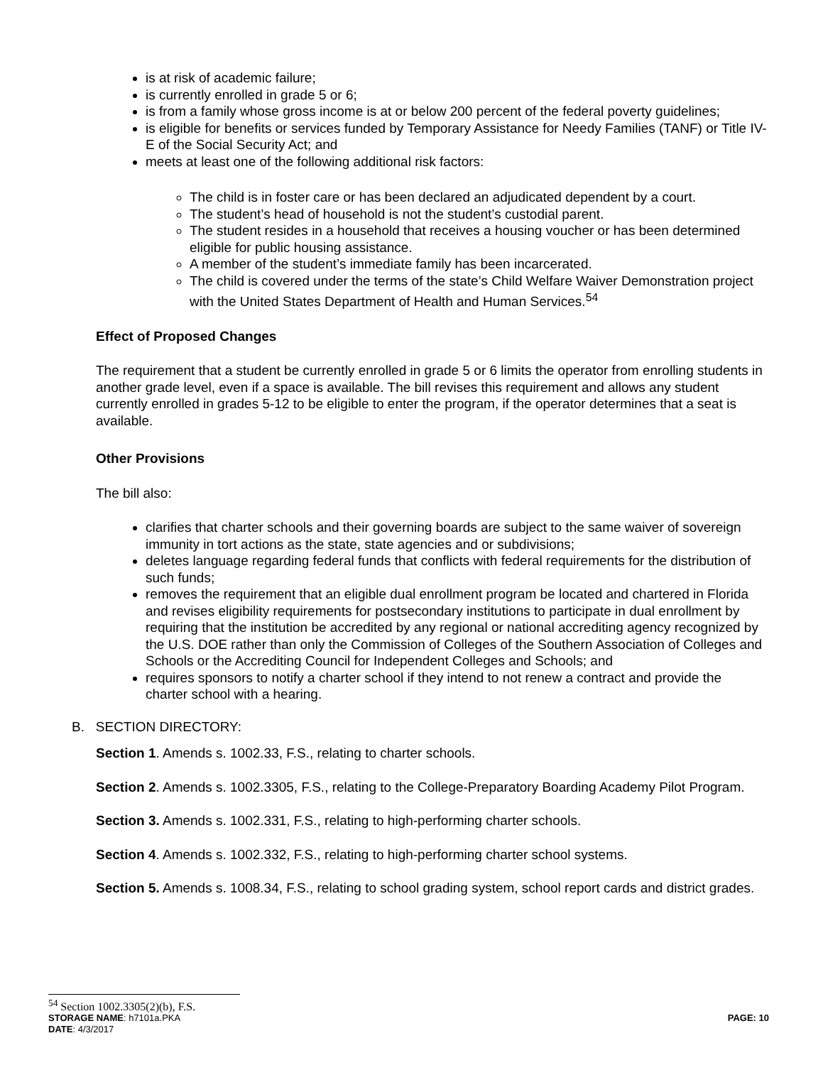is at risk of academic failure;
is currently enrolled in grade 5 or 6;
is from a family whose gross income is at or below 200 percent of the federal poverty guidelines;
is eligible for benefits or services funded by Temporary Assistance for Needy Families (TANF) or Title IV-E of the Social Security Act; and
meets at least one of the following additional risk factors:
The child is in foster care or has been declared an adjudicated dependent by a court.
The student’s head of household is not the student’s custodial parent.
The student resides in a household that receives a housing voucher or has been determined eligible for public housing assistance.
A member of the student’s immediate family has been incarcerated.
The child is covered under the terms of the state’s Child Welfare Waiver Demonstration project with the United States Department of Health and Human Services.<sup>54</sup>
Effect of Proposed Changes
The requirement that a student be currently enrolled in grade 5 or 6 limits the operator from enrolling students in another grade level, even if a space is available. The bill revises this requirement and allows any student currently enrolled in grades 5-12 to be eligible to enter the program, if the operator determines that a seat is available.
Other Provisions
The bill also:
clarifies that charter schools and their governing boards are subject to the same waiver of sovereign immunity in tort actions as the state, state agencies and or subdivisions;
deletes language regarding federal funds that conflicts with federal requirements for the distribution of such funds;
removes the requirement that an eligible dual enrollment program be located and chartered in Florida and revises eligibility requirements for postsecondary institutions to participate in dual enrollment by requiring that the institution be accredited by any regional or national accrediting agency recognized by the U.S. DOE rather than only the Commission of Colleges of the Southern Association of Colleges and Schools or the Accrediting Council for Independent Colleges and Schools; and
requires sponsors to notify a charter school if they intend to not renew a contract and provide the charter school with a hearing.
B. SECTION DIRECTORY:
Section 1. Amends s. 1002.33, F.S., relating to charter schools.
Section 2. Amends s. 1002.3305, F.S., relating to the College-Preparatory Boarding Academy Pilot Program.
Section 3. Amends s. 1002.331, F.S., relating to high-performing charter schools.
Section 4. Amends s. 1002.332, F.S., relating to high-performing charter school systems.
Section 5. Amends s. 1008.34, F.S., relating to school grading system, school report cards and district grades.
<sup>54</sup> Section 1002.3305(2)(b), F.S.
STORAGE NAME: h7101a.PKA PAGE: 10
DATE: 4/3/2017